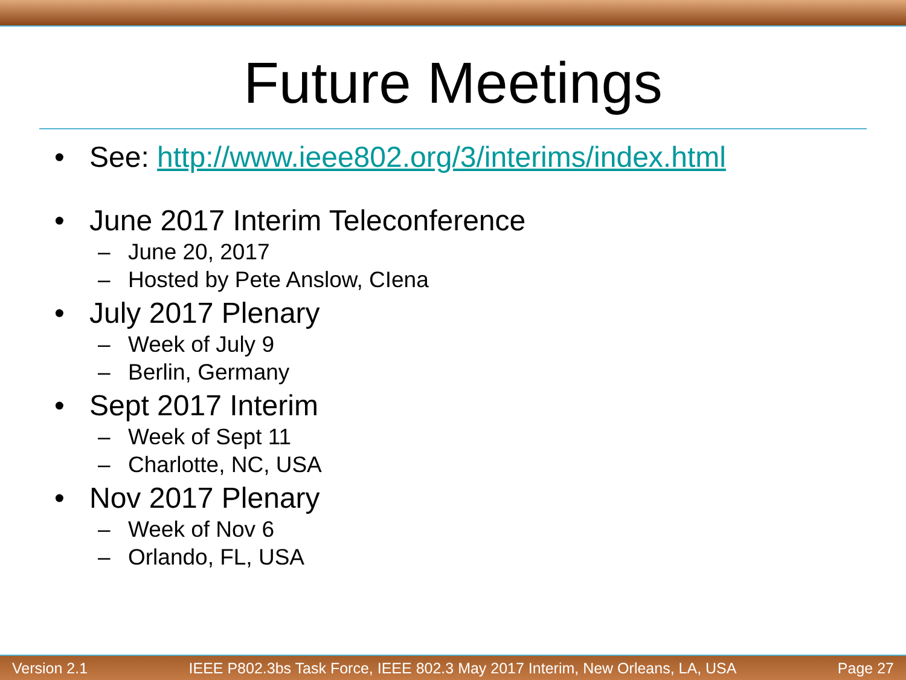Future Meetings
• See: http://www.ieee802.org/3/interims/index.html
• June 2017 Interim Teleconference
– June 20, 2017
– Hosted by Pete Anslow, CIena
• July 2017 Plenary
– Week of July 9
– Berlin, Germany
• Sept 2017 Interim
– Week of Sept 11
– Charlotte, NC, USA
• Nov 2017 Plenary
– Week of Nov 6
– Orlando, FL, USA
Version 2.1 IEEE P802.3bs Task Force, IEEE 802.3 May 2017 Interim, New Orleans, LA, USA Page 27